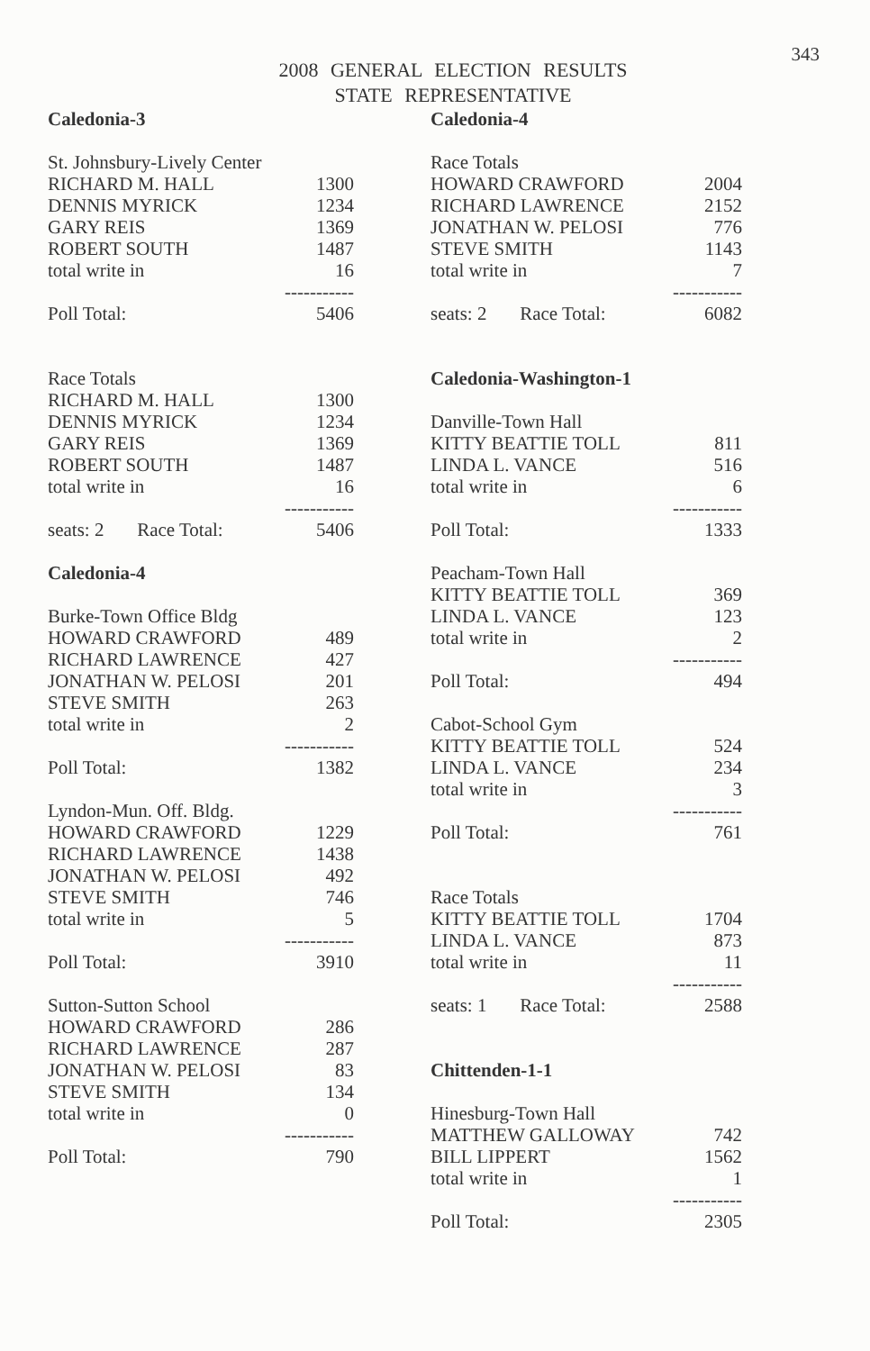343
2008 GENERAL ELECTION RESULTS
STATE REPRESENTATIVE
| Caledonia-3 | |
| St. Johnsbury-Lively Center | |
| RICHARD M. HALL | 1300 |
| DENNIS MYRICK | 1234 |
| GARY REIS | 1369 |
| ROBERT SOUTH | 1487 |
| total write in | 16 |
| | ----------- |
| Poll Total: | 5406 |
| Race Totals | |
| RICHARD M. HALL | 1300 |
| DENNIS MYRICK | 1234 |
| GARY REIS | 1369 |
| ROBERT SOUTH | 1487 |
| total write in | 16 |
| | ----------- |
| seats: 2 Race Total: | 5406 |
| Caledonia-4 | |
| Burke-Town Office Bldg | |
| HOWARD CRAWFORD | 489 |
| RICHARD LAWRENCE | 427 |
| JONATHAN W. PELOSI | 201 |
| STEVE SMITH | 263 |
| total write in | 2 |
| | ----------- |
| Poll Total: | 1382 |
| Lyndon-Mun. Off. Bldg. | |
| HOWARD CRAWFORD | 1229 |
| RICHARD LAWRENCE | 1438 |
| JONATHAN W. PELOSI | 492 |
| STEVE SMITH | 746 |
| total write in | 5 |
| | ----------- |
| Poll Total: | 3910 |
| Sutton-Sutton School | |
| HOWARD CRAWFORD | 286 |
| RICHARD LAWRENCE | 287 |
| JONATHAN W. PELOSI | 83 |
| STEVE SMITH | 134 |
| total write in | 0 |
| | ----------- |
| Poll Total: | 790 |
| Caledonia-4 | |
| Race Totals | |
| HOWARD CRAWFORD | 2004 |
| RICHARD LAWRENCE | 2152 |
| JONATHAN W. PELOSI | 776 |
| STEVE SMITH | 1143 |
| total write in | 7 |
| | ----------- |
| seats: 2 Race Total: | 6082 |
| Caledonia-Washington-1 | |
| Danville-Town Hall | |
| KITTY BEATTIE TOLL | 811 |
| LINDA L. VANCE | 516 |
| total write in | 6 |
| | ----------- |
| Poll Total: | 1333 |
| Peacham-Town Hall | |
| KITTY BEATTIE TOLL | 369 |
| LINDA L. VANCE | 123 |
| total write in | 2 |
| | ----------- |
| Poll Total: | 494 |
| Cabot-School Gym | |
| KITTY BEATTIE TOLL | 524 |
| LINDA L. VANCE | 234 |
| total write in | 3 |
| | ----------- |
| Poll Total: | 761 |
| Race Totals | |
| KITTY BEATTIE TOLL | 1704 |
| LINDA L. VANCE | 873 |
| total write in | 11 |
| | ----------- |
| seats: 1 Race Total: | 2588 |
| Chittenden-1-1 | |
| Hinesburg-Town Hall | |
| MATTHEW GALLOWAY | 742 |
| BILL LIPPERT | 1562 |
| total write in | 1 |
| | ----------- |
| Poll Total: | 2305 |